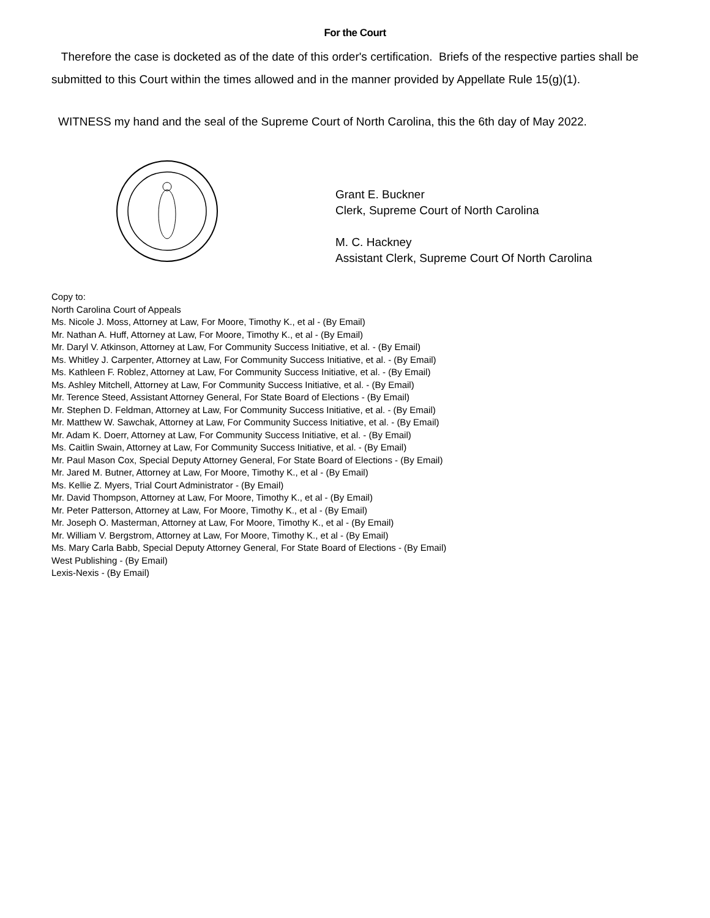For the Court
Therefore the case is docketed as of the date of this order's certification. Briefs of the respective parties shall be submitted to this Court within the times allowed and in the manner provided by Appellate Rule 15(g)(1).
WITNESS my hand and the seal of the Supreme Court of North Carolina, this the 6th day of May 2022.
Grant E. Buckner
Clerk, Supreme Court of North Carolina
M. C. Hackney
Assistant Clerk, Supreme Court Of North Carolina
Copy to:
North Carolina Court of Appeals
Ms. Nicole J. Moss, Attorney at Law, For Moore, Timothy K., et al - (By Email)
Mr. Nathan A. Huff, Attorney at Law, For Moore, Timothy K., et al - (By Email)
Mr. Daryl V. Atkinson, Attorney at Law, For Community Success Initiative, et al. - (By Email)
Ms. Whitley J. Carpenter, Attorney at Law, For Community Success Initiative, et al. - (By Email)
Ms. Kathleen F. Roblez, Attorney at Law, For Community Success Initiative, et al. - (By Email)
Ms. Ashley Mitchell, Attorney at Law, For Community Success Initiative, et al. - (By Email)
Mr. Terence Steed, Assistant Attorney General, For State Board of Elections - (By Email)
Mr. Stephen D. Feldman, Attorney at Law, For Community Success Initiative, et al. - (By Email)
Mr. Matthew W. Sawchak, Attorney at Law, For Community Success Initiative, et al. - (By Email)
Mr. Adam K. Doerr, Attorney at Law, For Community Success Initiative, et al. - (By Email)
Ms. Caitlin Swain, Attorney at Law, For Community Success Initiative, et al. - (By Email)
Mr. Paul Mason Cox, Special Deputy Attorney General, For State Board of Elections - (By Email)
Mr. Jared M. Butner, Attorney at Law, For Moore, Timothy K., et al - (By Email)
Ms. Kellie Z. Myers, Trial Court Administrator - (By Email)
Mr. David Thompson, Attorney at Law, For Moore, Timothy K., et al - (By Email)
Mr. Peter Patterson, Attorney at Law, For Moore, Timothy K., et al - (By Email)
Mr. Joseph O. Masterman, Attorney at Law, For Moore, Timothy K., et al - (By Email)
Mr. William V. Bergstrom, Attorney at Law, For Moore, Timothy K., et al - (By Email)
Ms. Mary Carla Babb, Special Deputy Attorney General, For State Board of Elections - (By Email)
West Publishing - (By Email)
Lexis-Nexis - (By Email)